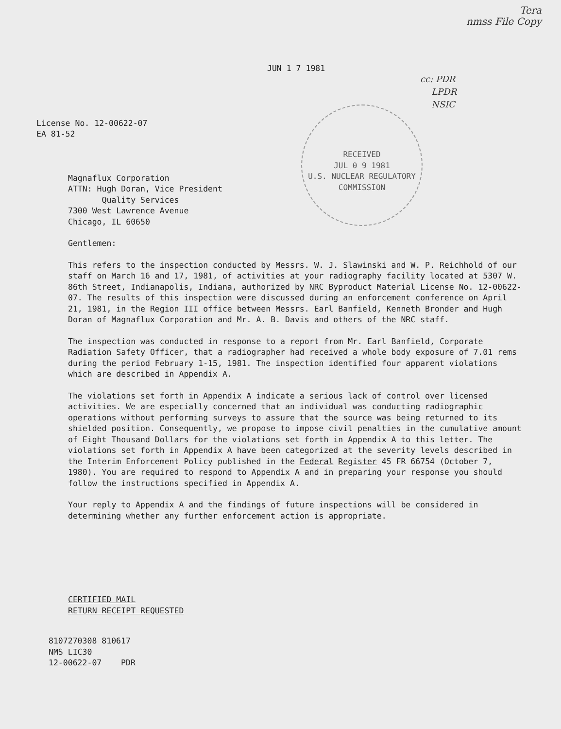Tera
nmss File Copy
cc: PDR
LPDR
NSIC
RECEIVED
JUL 0 9 1981
U.S. NUCLEAR REGULATORY COMMISSION
JUN 1 7 1981
License No. 12-00622-07
EA 81-52
Magnaflux Corporation
ATTN: Hugh Doran, Vice President
Quality Services
7300 West Lawrence Avenue
Chicago, IL 60650
Gentlemen:
This refers to the inspection conducted by Messrs. W. J. Slawinski and W. P. Reichhold of our staff on March 16 and 17, 1981, of activities at your radiography facility located at 5307 W. 86th Street, Indianapolis, Indiana, authorized by NRC Byproduct Material License No. 12-00622-07. The results of this inspection were discussed during an enforcement conference on April 21, 1981, in the Region III office between Messrs. Earl Banfield, Kenneth Bronder and Hugh Doran of Magnaflux Corporation and Mr. A. B. Davis and others of the NRC staff.
The inspection was conducted in response to a report from Mr. Earl Banfield, Corporate Radiation Safety Officer, that a radiographer had received a whole body exposure of 7.01 rems during the period February 1-15, 1981. The inspection identified four apparent violations which are described in Appendix A.
The violations set forth in Appendix A indicate a serious lack of control over licensed activities. We are especially concerned that an individual was conducting radiographic operations without performing surveys to assure that the source was being returned to its shielded position. Consequently, we propose to impose civil penalties in the cumulative amount of Eight Thousand Dollars for the violations set forth in Appendix A to this letter. The violations set forth in Appendix A have been categorized at the severity levels described in the Interim Enforcement Policy published in the Federal Register 45 FR 66754 (October 7, 1980). You are required to respond to Appendix A and in preparing your response you should follow the instructions specified in Appendix A.
Your reply to Appendix A and the findings of future inspections will be considered in determining whether any further enforcement action is appropriate.
CERTIFIED MAIL
RETURN RECEIPT REQUESTED
8107270308 810617
NMS LIC30
12-00622-07 PDR